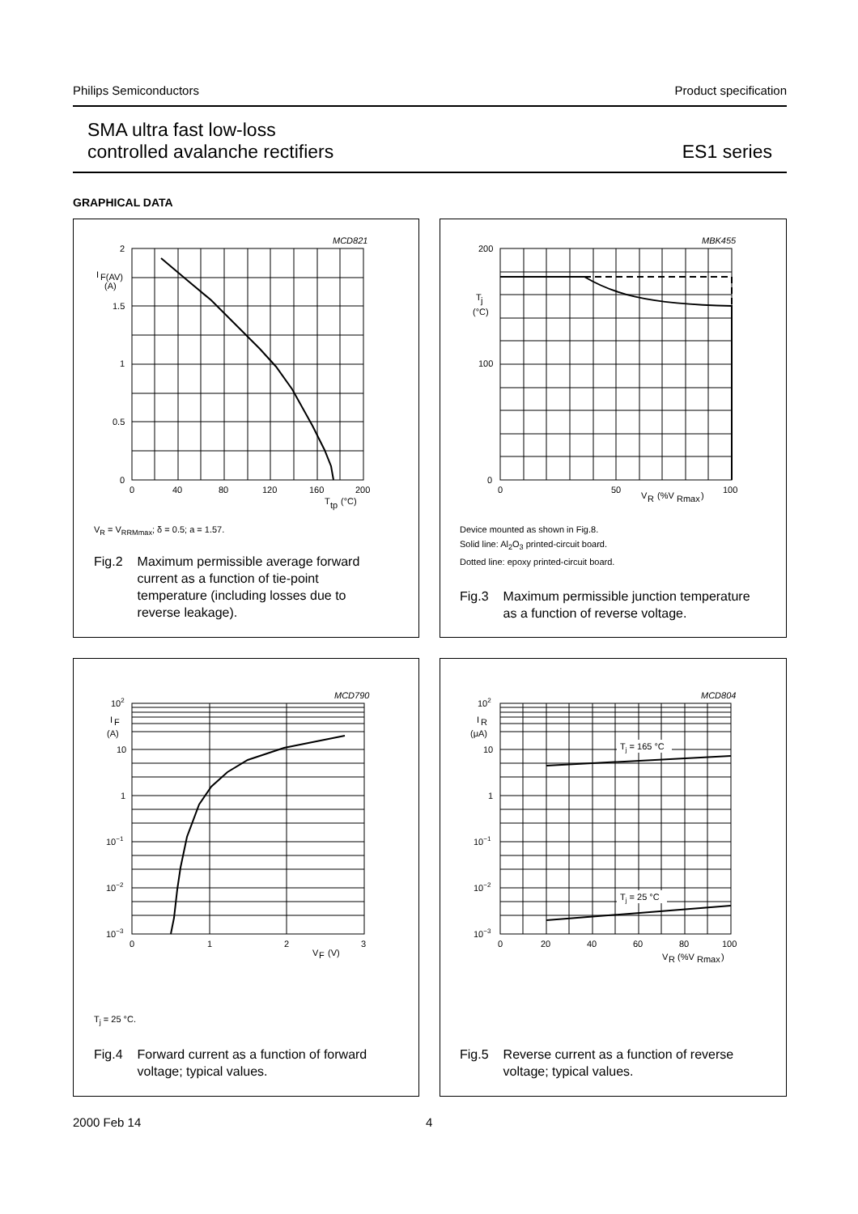Philips Semiconductors Product specification
SMA ultra fast low-loss
controlled avalanche rectifiers
ES1 series
GRAPHICAL DATA
MCD821
2
I
F(AV)
(A)
1.5
1
0.5
0
0
40
80
120
160
200
T
tp
(°C)
V<sub>R</sub> = V<sub>RRMmax</sub>; δ = 0.5; a = 1.57.
Fig.2 Maximum permissible average forward
current as a function of tie-point
temperature (including losses due to
reverse leakage).
MBK455
200
T
j
(°C)
100
0
0
50
100
V
R
(%V
Rmax
)
Device mounted as shown in Fig.8.
Solid line: Al<sub>2</sub>O<sub>3</sub> printed-circuit board.
Dotted line: epoxy printed-circuit board.
Fig.3 Maximum permissible junction temperature
as a function of reverse voltage.
MCD790
102
I
F
(A)
10
1
10−1
10−2
10−3
0
1
2
3
V
F
(V)
T<sub>j</sub> = 25 °C.
Fig.4 Forward current as a function of forward
voltage; typical values.
MCD804
Tj = 165 °C
Tj = 25 °C
102
I
R
(μA)
10
1
10−1
10−2
10−3
0
20
40
60
80
100
V
R
(%V
Rmax
)
Fig.5 Reverse current as a function of reverse
voltage; typical values.
2000 Feb 14 4